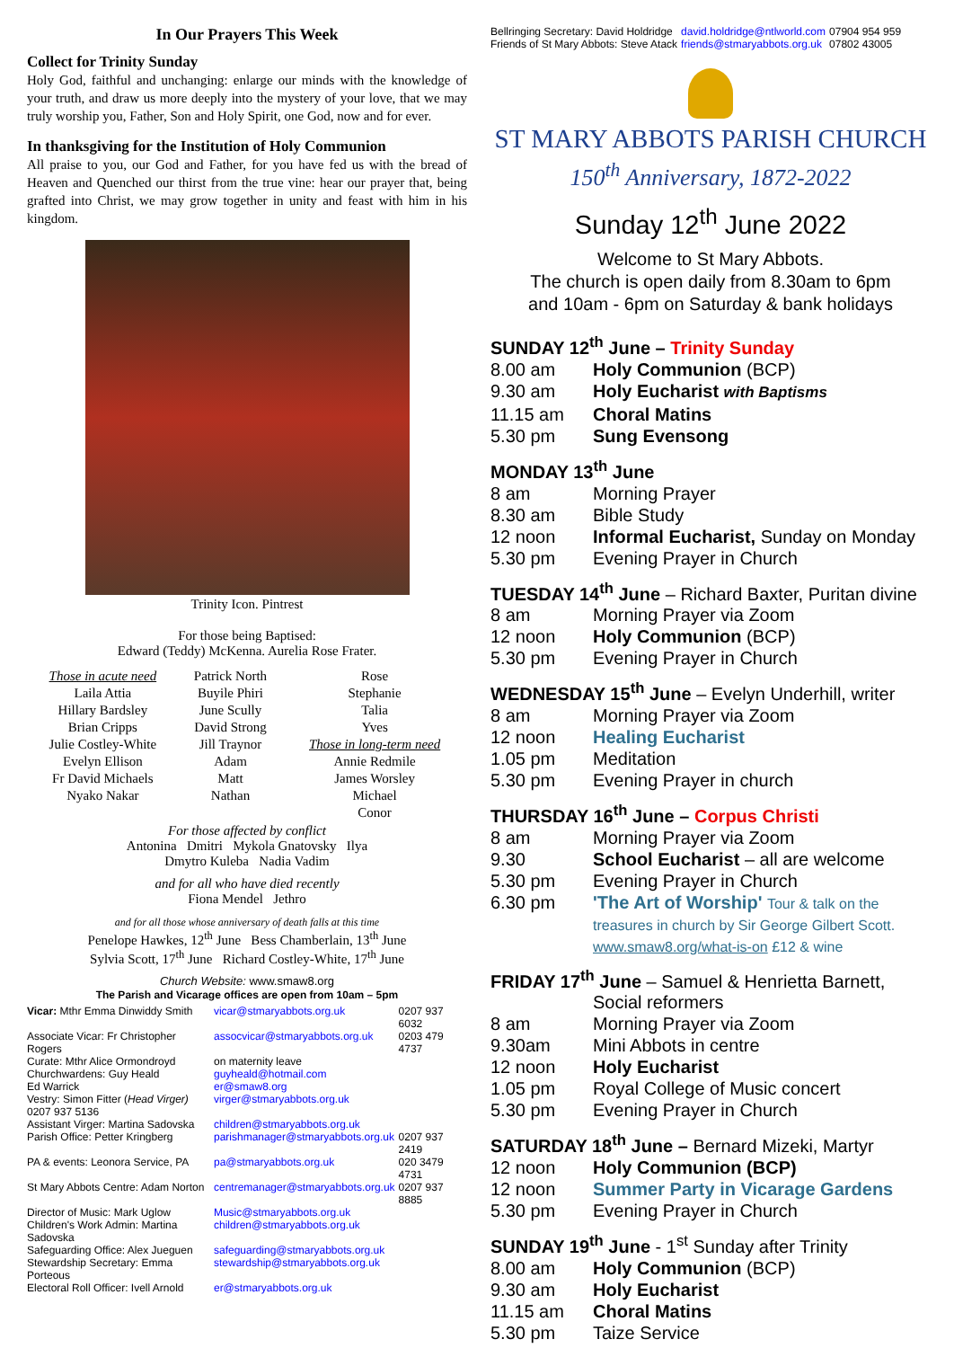In Our Prayers This Week
Collect for Trinity Sunday
Holy God, faithful and unchanging: enlarge our minds with the knowledge of your truth, and draw us more deeply into the mystery of your love, that we may truly worship you, Father, Son and Holy Spirit, one God, now and for ever.
In thanksgiving for the Institution of Holy Communion
All praise to you, our God and Father, for you have fed us with the bread of Heaven and Quenched our thirst from the true vine: hear our prayer that, being grafted into Christ, we may grow together in unity and feast with him in his kingdom.
Trinity Icon. Pintrest
For those being Baptised:
Edward (Teddy) McKenna. Aurelia Rose Frater.
| Those in acute need | Patrick North | Rose |
| Laila Attia | Buyile Phiri | Stephanie |
| Hillary Bardsley | June Scully | Talia |
| Brian Cripps | David Strong | Yves |
| Julie Costley-White | Jill Traynor | Those in long-term need |
| Evelyn Ellison | Adam | Annie Redmile |
| Fr David Michaels | Matt | James Worsley |
| Nyako Nakar | Nathan | Michael |
| | | Conor |
For those affected by conflict
Antonina Dmitri Mykola Gnatovsky Ilya
Dmytro Kuleba Nadia Vadim
and for all who have died recently
Fiona Mendel Jethro
and for all those whose anniversary of death falls at this time
Penelope Hawkes, 12<sup>th</sup> June Bess Chamberlain, 13<sup>th</sup> June
Sylvia Scott, 17<sup>th</sup> June Richard Costley-White, 17<sup>th</sup> June
Church Website: www.smaw8.org
The Parish and Vicarage offices are open from 10am – 5pm
| Vicar: Mthr Emma Dinwiddy Smith | vicar@stmaryabbots.org.uk | 0207 937 6032 |
| Associate Vicar: Fr Christopher Rogers | assocvicar@stmaryabbots.org.uk | 0203 479 4737 |
| Curate: Mthr Alice Ormondroyd | on maternity leave | |
| Churchwardens: Guy Heald | guyheald@hotmail.com | |
| Ed Warrick | er@smaw8.org | |
| Vestry: Simon Fitter ( Head Virger) | virger@stmaryabbots.org.uk | |
| 0207 937 5136 | | |
| Assistant Virger: Martina Sadovska | children@stmaryabbots.org.uk | |
| Parish Office: Petter Kringberg | parishmanager@stmaryabbots.org.uk | 0207 937 2419 |
| PA & events: Leonora Service, PA | pa@stmaryabbots.org.uk | 020 3479 4731 |
| St Mary Abbots Centre: Adam Norton | centremanager@stmaryabbots.org.uk | 0207 937 8885 |
| Director of Music: Mark Uglow | Music@stmaryabbots.org.uk | |
| Children's Work Admin: Martina Sadovska | children@stmaryabbots.org.uk | |
| Safeguarding Office: Alex Jueguen | safeguarding@stmaryabbots.org.uk | |
| Stewardship Secretary: Emma Porteous | stewardship@stmaryabbots.org.uk | |
| Electoral Roll Officer: Ivell Arnold | er@stmaryabbots.org.uk | |
| Bellringing Secretary: David Holdridge | david.holdridge@ntlworld.com | 07904 954 959 |
| Friends of St Mary Abbots: Steve Atack | friends@stmaryabbots.org.uk | 07802 43005 |
ST MARY ABBOTS PARISH CHURCH
150<sup>th</sup> Anniversary, 1872-2022
Sunday 12<sup>th</sup> June 2022
Welcome to St Mary Abbots.
The church is open daily from 8.30am to 6pm
and 10am - 6pm on Saturday & bank holidays
SUNDAY 12<sup>th</sup> June – Trinity Sunday
| 8.00 am | Holy Communion (BCP) |
| 9.30 am | Holy Eucharist with Baptisms |
| 11.15 am | Choral Matins |
| 5.30 pm | Sung Evensong |
MONDAY 13<sup>th</sup> June
| 8 am | Morning Prayer |
| 8.30 am | Bible Study |
| 12 noon | Informal Eucharist, Sunday on Monday |
| 5.30 pm | Evening Prayer in Church |
TUESDAY 14<sup>th</sup> June – Richard Baxter, Puritan divine
| 8 am | Morning Prayer via Zoom |
| 12 noon | Holy Communion (BCP) |
| 5.30 pm | Evening Prayer in Church |
WEDNESDAY 15<sup>th</sup> June – Evelyn Underhill, writer
| 8 am | Morning Prayer via Zoom |
| 12 noon | Healing Eucharist |
| 1.05 pm | Meditation |
| 5.30 pm | Evening Prayer in church |
THURSDAY 16<sup>th</sup> June – Corpus Christi
| 8 am | Morning Prayer via Zoom |
| 9.30 | School Eucharist – all are welcome |
| 5.30 pm | Evening Prayer in Church |
| 6.30 pm | 'The Art of Worship' Tour & talk on the treasures in church by Sir George Gilbert Scott. www.smaw8.org/what-is-on £12 & wine |
FRIDAY 17<sup>th</sup> June – Samuel & Henrietta Barnett,
| | Social reformers |
| 8 am | Morning Prayer via Zoom |
| 9.30am | Mini Abbots in centre |
| 12 noon | Holy Eucharist |
| 1.05 pm | Royal College of Music concert |
| 5.30 pm | Evening Prayer in Church |
SATURDAY 18<sup>th</sup> June – Bernard Mizeki, Martyr
| 12 noon | Holy Communion (BCP) |
| 12 noon | Summer Party in Vicarage Gardens |
| 5.30 pm | Evening Prayer in Church |
SUNDAY 19<sup>th</sup> June - 1<sup>st</sup> Sunday after Trinity
| 8.00 am | Holy Communion (BCP) |
| 9.30 am | Holy Eucharist |
| 11.15 am | Choral Matins |
| 5.30 pm | Taize Service |